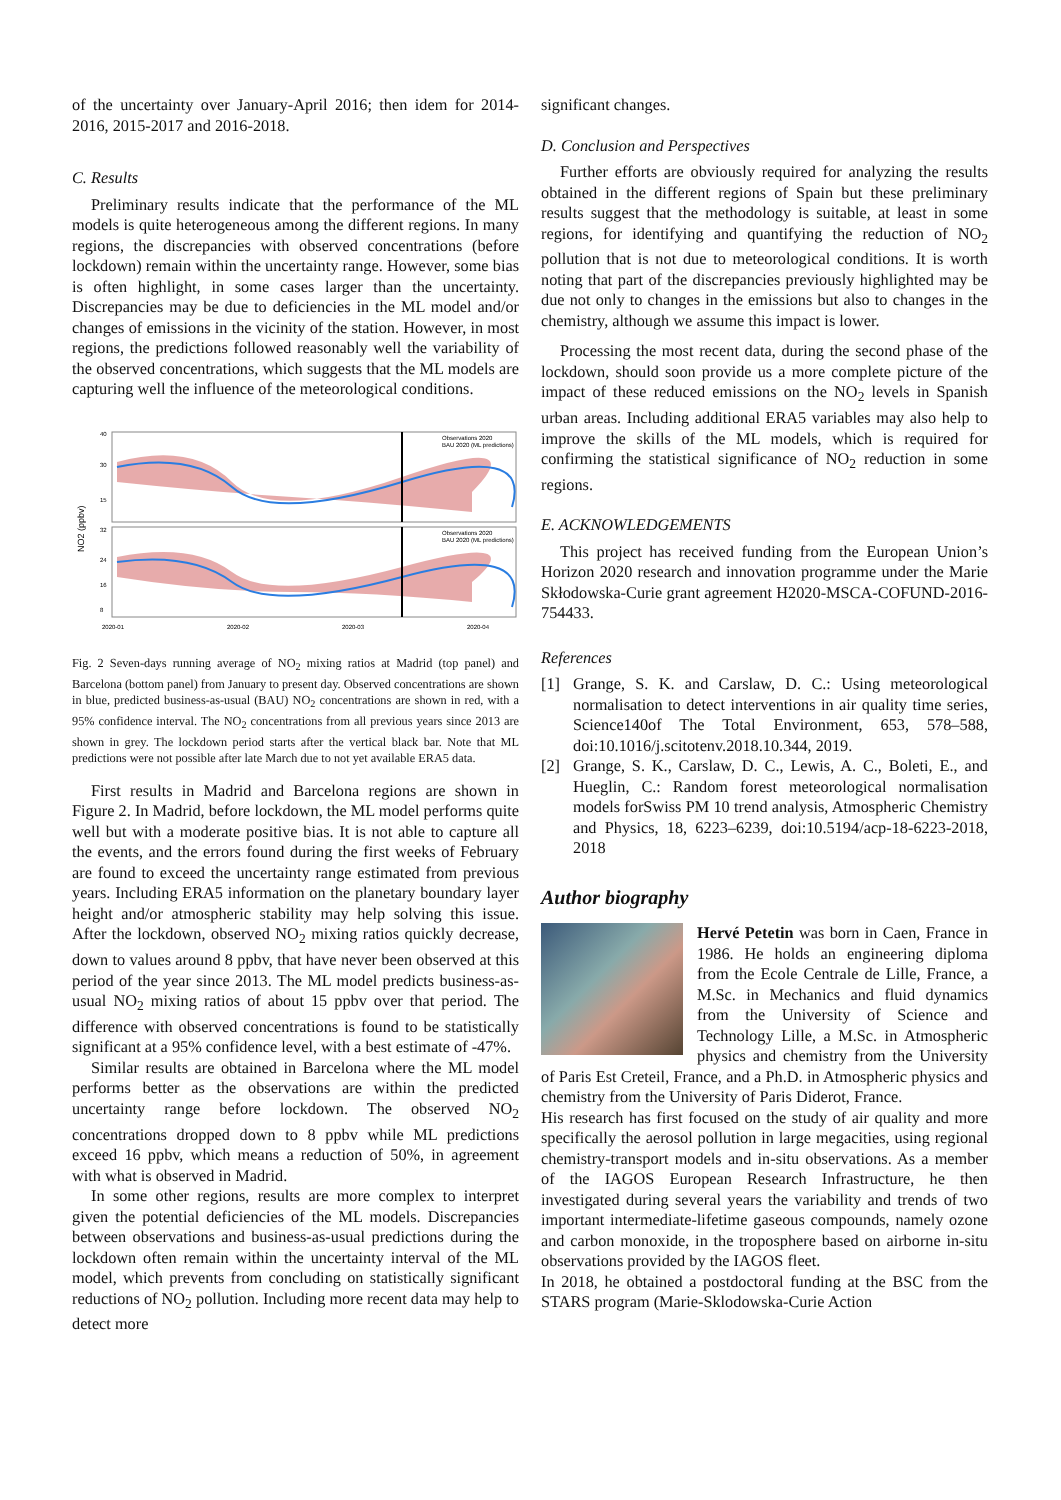of the uncertainty over January-April 2016; then idem for 2014-2016, 2015-2017 and 2016-2018.
C. Results
Preliminary results indicate that the performance of the ML models is quite heterogeneous among the different regions. In many regions, the discrepancies with observed concentrations (before lockdown) remain within the uncertainty range. However, some bias is often highlight, in some cases larger than the uncertainty. Discrepancies may be due to deficiencies in the ML model and/or changes of emissions in the vicinity of the station. However, in most regions, the predictions followed reasonably well the variability of the observed concentrations, which suggests that the ML models are capturing well the influence of the meteorological conditions.
NO2 (ppbv)
40
30
15
32
24
16
8
2020-01
2020-02
2020-03
2020-04
Observations 2020
BAU 2020 (ML predictions)
Observations 2020
BAU 2020 (ML predictions)
Fig. 2 Seven-days running average of NO<sub>2</sub> mixing ratios at Madrid (top panel) and Barcelona (bottom panel) from January to present day. Observed concentrations are shown in blue, predicted business-as-usual (BAU) NO<sub>2</sub> concentrations are shown in red, with a 95% confidence interval. The NO<sub>2</sub> concentrations from all previous years since 2013 are shown in grey. The lockdown period starts after the vertical black bar. Note that ML predictions were not possible after late March due to not yet available ERA5 data.
First results in Madrid and Barcelona regions are shown in Figure 2. In Madrid, before lockdown, the ML model performs quite well but with a moderate positive bias. It is not able to capture all the events, and the errors found during the first weeks of February are found to exceed the uncertainty range estimated from previous years. Including ERA5 information on the planetary boundary layer height and/or atmospheric stability may help solving this issue. After the lockdown, observed NO<sub>2</sub> mixing ratios quickly decrease, down to values around 8 ppbv, that have never been observed at this period of the year since 2013. The ML model predicts business-as-usual NO<sub>2</sub> mixing ratios of about 15 ppbv over that period. The difference with observed concentrations is found to be statistically significant at a 95% confidence level, with a best estimate of -47%.
Similar results are obtained in Barcelona where the ML model performs better as the observations are within the predicted uncertainty range before lockdown. The observed NO<sub>2</sub> concentrations dropped down to 8 ppbv while ML predictions exceed 16 ppbv, which means a reduction of 50%, in agreement with what is observed in Madrid.
In some other regions, results are more complex to interpret given the potential deficiencies of the ML models. Discrepancies between observations and business-as-usual predictions during the lockdown often remain within the uncertainty interval of the ML model, which prevents from concluding on statistically significant reductions of NO<sub>2</sub> pollution. Including more recent data may help to detect more
significant changes.
D. Conclusion and Perspectives
Further efforts are obviously required for analyzing the results obtained in the different regions of Spain but these preliminary results suggest that the methodology is suitable, at least in some regions, for identifying and quantifying the reduction of NO<sub>2</sub> pollution that is not due to meteorological conditions. It is worth noting that part of the discrepancies previously highlighted may be due not only to changes in the emissions but also to changes in the chemistry, although we assume this impact is lower.
Processing the most recent data, during the second phase of the lockdown, should soon provide us a more complete picture of the impact of these reduced emissions on the NO<sub>2</sub> levels in Spanish urban areas. Including additional ERA5 variables may also help to improve the skills of the ML models, which is required for confirming the statistical significance of NO<sub>2</sub> reduction in some regions.
E. ACKNOWLEDGEMENTS
This project has received funding from the European Union’s Horizon 2020 research and innovation programme under the Marie Skłodowska-Curie grant agreement H2020-MSCA-COFUND-2016-754433.
References
[1] Grange, S. K. and Carslaw, D. C.: Using meteorological normalisation to detect interventions in air quality time series, Science140of The Total Environment, 653, 578–588, doi:10.1016/j.scitotenv.2018.10.344, 2019.
[2] Grange, S. K., Carslaw, D. C., Lewis, A. C., Boleti, E., and Hueglin, C.: Random forest meteorological normalisation models forSwiss PM 10 trend analysis, Atmospheric Chemistry and Physics, 18, 6223–6239, doi:10.5194/acp-18-6223-2018, 2018
Author biography
Hervé Petetin was born in Caen, France in 1986. He holds an engineering diploma from the Ecole Centrale de Lille, France, a M.Sc. in Mechanics and fluid dynamics from the University of Science and Technology Lille, a M.Sc. in Atmospheric physics and chemistry from the University of Paris Est Creteil, France, and a Ph.D. in Atmospheric physics and chemistry from the University of Paris Diderot, France.
His research has first focused on the study of air quality and more specifically the aerosol pollution in large megacities, using regional chemistry-transport models and in-situ observations. As a member of the IAGOS European Research Infrastructure, he then investigated during several years the variability and trends of two important intermediate-lifetime gaseous compounds, namely ozone and carbon monoxide, in the troposphere based on airborne in-situ observations provided by the IAGOS fleet.
In 2018, he obtained a postdoctoral funding at the BSC from the STARS program (Marie-Sklodowska-Curie Action